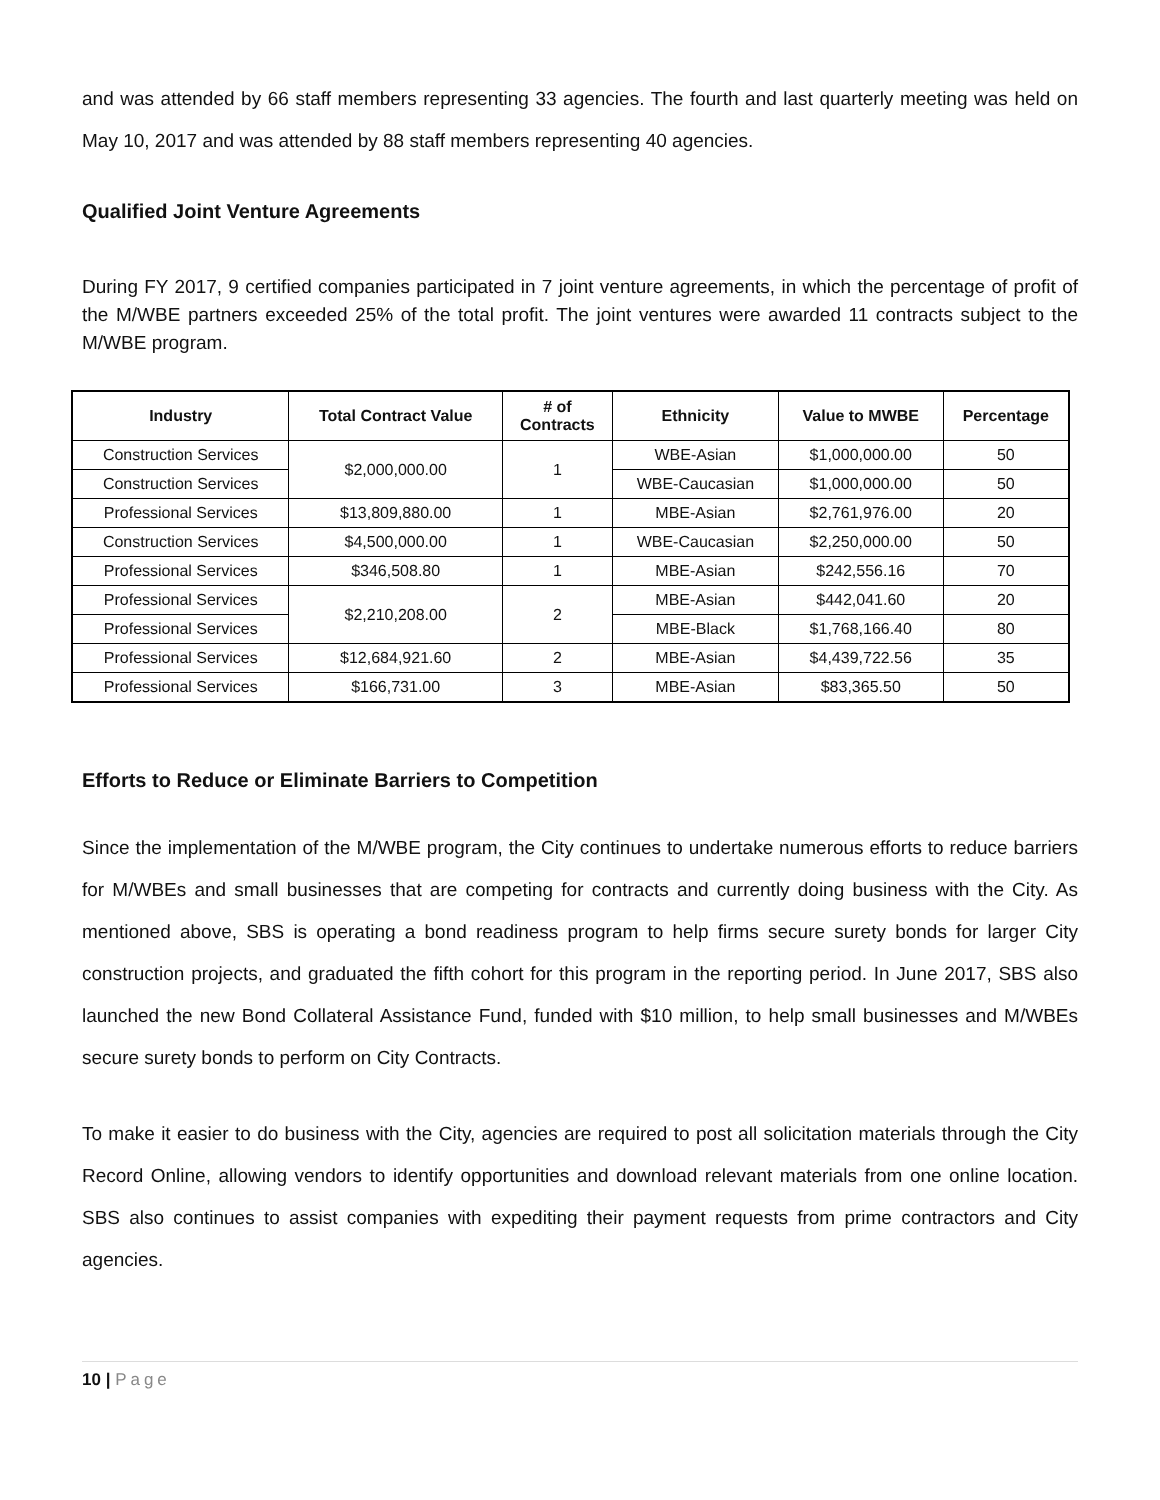and was attended by 66 staff members representing 33 agencies. The fourth and last quarterly meeting was held on May 10, 2017 and was attended by 88 staff members representing 40 agencies.
Qualified Joint Venture Agreements
During FY 2017, 9 certified companies participated in 7 joint venture agreements, in which the percentage of profit of the M/WBE partners exceeded 25% of the total profit. The joint ventures were awarded 11 contracts subject to the M/WBE program.
| Industry | Total Contract Value | # of Contracts | Ethnicity | Value to MWBE | Percentage |
| --- | --- | --- | --- | --- | --- |
| Construction Services | $2,000,000.00 | 1 | WBE-Asian | $1,000,000.00 | 50 |
| Construction Services | | | WBE-Caucasian | $1,000,000.00 | 50 |
| Professional Services | $13,809,880.00 | 1 | MBE-Asian | $2,761,976.00 | 20 |
| Construction Services | $4,500,000.00 | 1 | WBE-Caucasian | $2,250,000.00 | 50 |
| Professional Services | $346,508.80 | 1 | MBE-Asian | $242,556.16 | 70 |
| Professional Services | $2,210,208.00 | 2 | MBE-Asian | $442,041.60 | 20 |
| Professional Services | | | MBE-Black | $1,768,166.40 | 80 |
| Professional Services | $12,684,921.60 | 2 | MBE-Asian | $4,439,722.56 | 35 |
| Professional Services | $166,731.00 | 3 | MBE-Asian | $83,365.50 | 50 |
Efforts to Reduce or Eliminate Barriers to Competition
Since the implementation of the M/WBE program, the City continues to undertake numerous efforts to reduce barriers for M/WBEs and small businesses that are competing for contracts and currently doing business with the City. As mentioned above, SBS is operating a bond readiness program to help firms secure surety bonds for larger City construction projects, and graduated the fifth cohort for this program in the reporting period. In June 2017, SBS also launched the new Bond Collateral Assistance Fund, funded with $10 million, to help small businesses and M/WBEs secure surety bonds to perform on City Contracts.
To make it easier to do business with the City, agencies are required to post all solicitation materials through the City Record Online, allowing vendors to identify opportunities and download relevant materials from one online location. SBS also continues to assist companies with expediting their payment requests from prime contractors and City agencies.
10 | Page